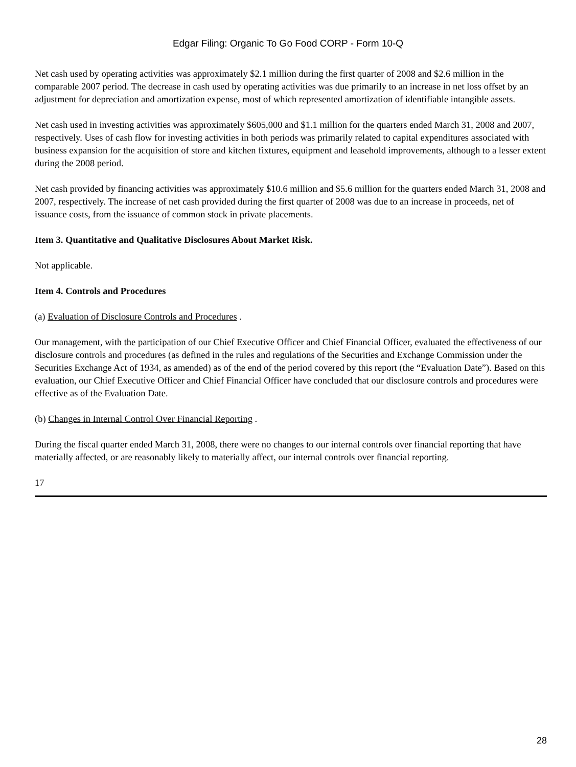Edgar Filing: Organic To Go Food CORP - Form 10-Q
Net cash used by operating activities was approximately $2.1 million during the first quarter of 2008 and $2.6 million in the comparable 2007 period. The decrease in cash used by operating activities was due primarily to an increase in net loss offset by an adjustment for depreciation and amortization expense, most of which represented amortization of identifiable intangible assets.
Net cash used in investing activities was approximately $605,000 and $1.1 million for the quarters ended March 31, 2008 and 2007, respectively. Uses of cash flow for investing activities in both periods was primarily related to capital expenditures associated with business expansion for the acquisition of store and kitchen fixtures, equipment and leasehold improvements, although to a lesser extent during the 2008 period.
Net cash provided by financing activities was approximately $10.6 million and $5.6 million for the quarters ended March 31, 2008 and 2007, respectively. The increase of net cash provided during the first quarter of 2008 was due to an increase in proceeds, net of issuance costs, from the issuance of common stock in private placements.
Item 3. Quantitative and Qualitative Disclosures About Market Risk.
Not applicable.
Item 4. Controls and Procedures
(a) Evaluation of Disclosure Controls and Procedures .
Our management, with the participation of our Chief Executive Officer and Chief Financial Officer, evaluated the effectiveness of our disclosure controls and procedures (as defined in the rules and regulations of the Securities and Exchange Commission under the Securities Exchange Act of 1934, as amended) as of the end of the period covered by this report (the “Evaluation Date”). Based on this evaluation, our Chief Executive Officer and Chief Financial Officer have concluded that our disclosure controls and procedures were effective as of the Evaluation Date.
(b) Changes in Internal Control Over Financial Reporting .
During the fiscal quarter ended March 31, 2008, there were no changes to our internal controls over financial reporting that have materially affected, or are reasonably likely to materially affect, our internal controls over financial reporting.
17
28